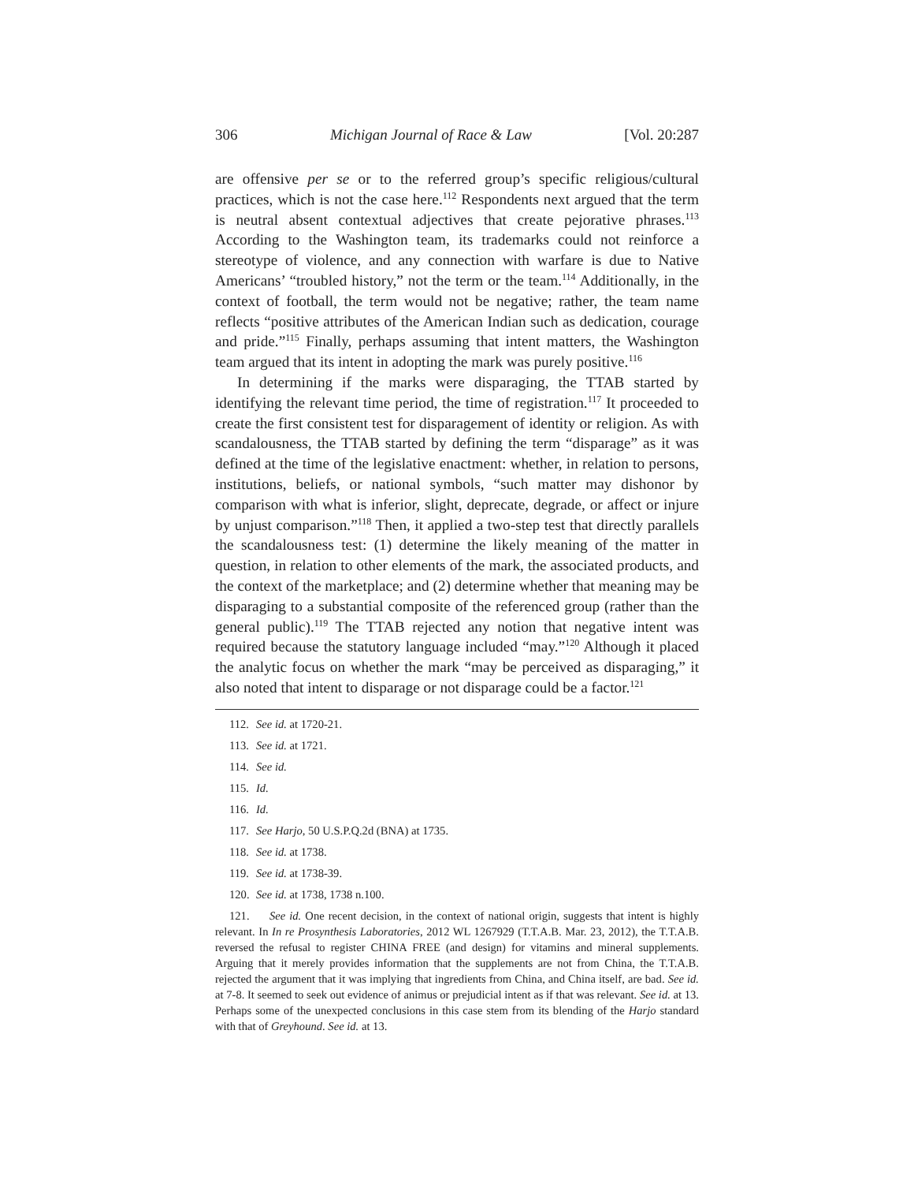306 Michigan Journal of Race & Law [Vol. 20:287
are offensive per se or to the referred group’s specific religious/cultural practices, which is not the case here.<sup>112</sup> Respondents next argued that the term is neutral absent contextual adjectives that create pejorative phrases.<sup>113</sup> According to the Washington team, its trademarks could not reinforce a stereotype of violence, and any connection with warfare is due to Native Americans’ “troubled history,” not the term or the team.<sup>114</sup> Additionally, in the context of football, the term would not be negative; rather, the team name reflects “positive attributes of the American Indian such as dedication, courage and pride.”<sup>115</sup> Finally, perhaps assuming that intent matters, the Washington team argued that its intent in adopting the mark was purely positive.<sup>116</sup>
In determining if the marks were disparaging, the TTAB started by identifying the relevant time period, the time of registration.<sup>117</sup> It proceeded to create the first consistent test for disparagement of identity or religion. As with scandalousness, the TTAB started by defining the term “disparage” as it was defined at the time of the legislative enactment: whether, in relation to persons, institutions, beliefs, or national symbols, “such matter may dishonor by comparison with what is inferior, slight, deprecate, degrade, or affect or injure by unjust comparison.”<sup>118</sup> Then, it applied a two-step test that directly parallels the scandalousness test: (1) determine the likely meaning of the matter in question, in relation to other elements of the mark, the associated products, and the context of the marketplace; and (2) determine whether that meaning may be disparaging to a substantial composite of the referenced group (rather than the general public).<sup>119</sup> The TTAB rejected any notion that negative intent was required because the statutory language included “may.”<sup>120</sup> Although it placed the analytic focus on whether the mark “may be perceived as disparaging,” it also noted that intent to disparage or not disparage could be a factor.<sup>121</sup>
112. See id. at 1720-21.
113. See id. at 1721.
114. See id.
115. Id.
116. Id.
117. See Harjo, 50 U.S.P.Q.2d (BNA) at 1735.
118. See id. at 1738.
119. See id. at 1738-39.
120. See id. at 1738, 1738 n.100.
121. See id. One recent decision, in the context of national origin, suggests that intent is highly relevant. In In re Prosynthesis Laboratories, 2012 WL 1267929 (T.T.A.B. Mar. 23, 2012), the T.T.A.B. reversed the refusal to register CHINA FREE (and design) for vitamins and mineral supplements. Arguing that it merely provides information that the supplements are not from China, the T.T.A.B. rejected the argument that it was implying that ingredients from China, and China itself, are bad. See id. at 7-8. It seemed to seek out evidence of animus or prejudicial intent as if that was relevant. See id. at 13. Perhaps some of the unexpected conclusions in this case stem from its blending of the Harjo standard with that of Greyhound. See id. at 13.